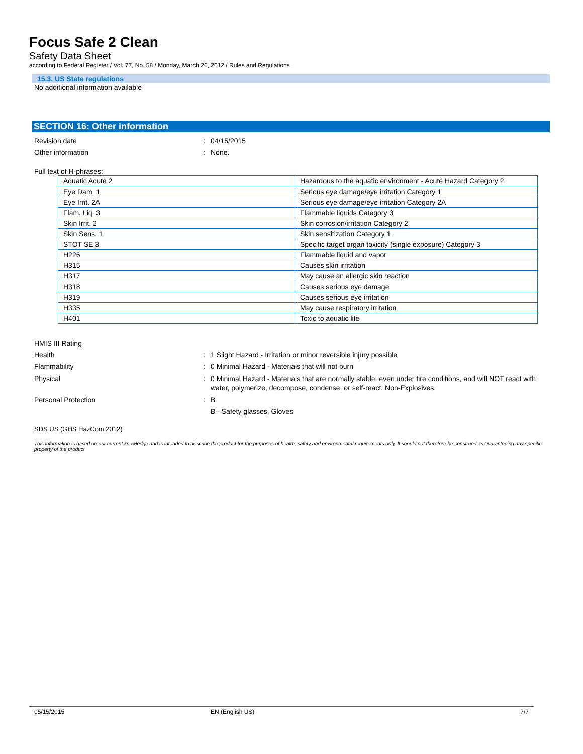Focus Safe 2 Clean
Safety Data Sheet
according to Federal Register / Vol. 77, No. 58 / Monday, March 26, 2012 / Rules and Regulations
15.3. US State regulations
No additional information available
SECTION 16: Other information
Revision date: 04/15/2015
Other information: None.
Full text of H-phrases:
| Aquatic Acute 2 | Hazardous to the aquatic environment - Acute Hazard Category 2 |
| Eye Dam. 1 | Serious eye damage/eye irritation Category 1 |
| Eye Irrit. 2A | Serious eye damage/eye irritation Category 2A |
| Flam. Liq. 3 | Flammable liquids Category 3 |
| Skin Irrit. 2 | Skin corrosion/irritation Category 2 |
| Skin Sens. 1 | Skin sensitization Category 1 |
| STOT SE 3 | Specific target organ toxicity (single exposure) Category 3 |
| H226 | Flammable liquid and vapor |
| H315 | Causes skin irritation |
| H317 | May cause an allergic skin reaction |
| H318 | Causes serious eye damage |
| H319 | Causes serious eye irritation |
| H335 | May cause respiratory irritation |
| H401 | Toxic to aquatic life |
HMIS III Rating
Health: 1 Slight Hazard - Irritation or minor reversible injury possible
Flammability: 0 Minimal Hazard - Materials that will not burn
Physical: 0 Minimal Hazard - Materials that are normally stable, even under fire conditions, and will NOT react with water, polymerize, decompose, condense, or self-react. Non-Explosives.
Personal Protection: B
B - Safety glasses, Gloves
SDS US (GHS HazCom 2012)
This information is based on our current knowledge and is intended to describe the product for the purposes of health, safety and environmental requirements only. It should not therefore be construed as guaranteeing any specific property of the product
05/15/2015 EN (English US) 7/7